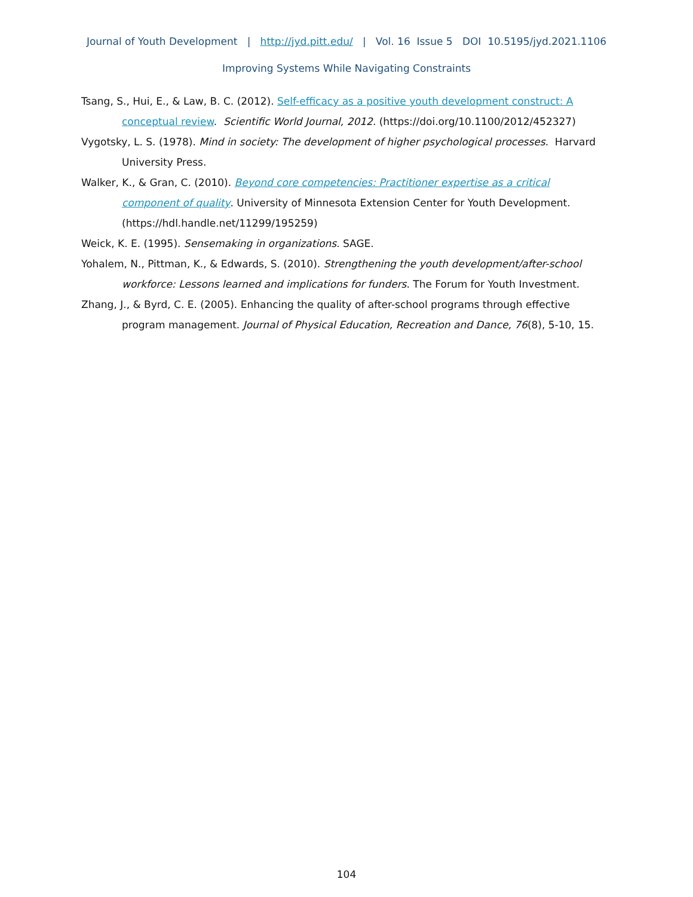Journal of Youth Development | http://jyd.pitt.edu/ | Vol. 16 Issue 5 DOI 10.5195/jyd.2021.1106
Improving Systems While Navigating Constraints
Tsang, S., Hui, E., & Law, B. C. (2012). Self-efficacy as a positive youth development construct: A conceptual review. Scientific World Journal, 2012. (https://doi.org/10.1100/2012/452327)
Vygotsky, L. S. (1978). Mind in society: The development of higher psychological processes. Harvard University Press.
Walker, K., & Gran, C. (2010). Beyond core competencies: Practitioner expertise as a critical component of quality. University of Minnesota Extension Center for Youth Development. (https://hdl.handle.net/11299/195259)
Weick, K. E. (1995). Sensemaking in organizations. SAGE.
Yohalem, N., Pittman, K., & Edwards, S. (2010). Strengthening the youth development/after-school workforce: Lessons learned and implications for funders. The Forum for Youth Investment.
Zhang, J., & Byrd, C. E. (2005). Enhancing the quality of after-school programs through effective program management. Journal of Physical Education, Recreation and Dance, 76(8), 5-10, 15.
104